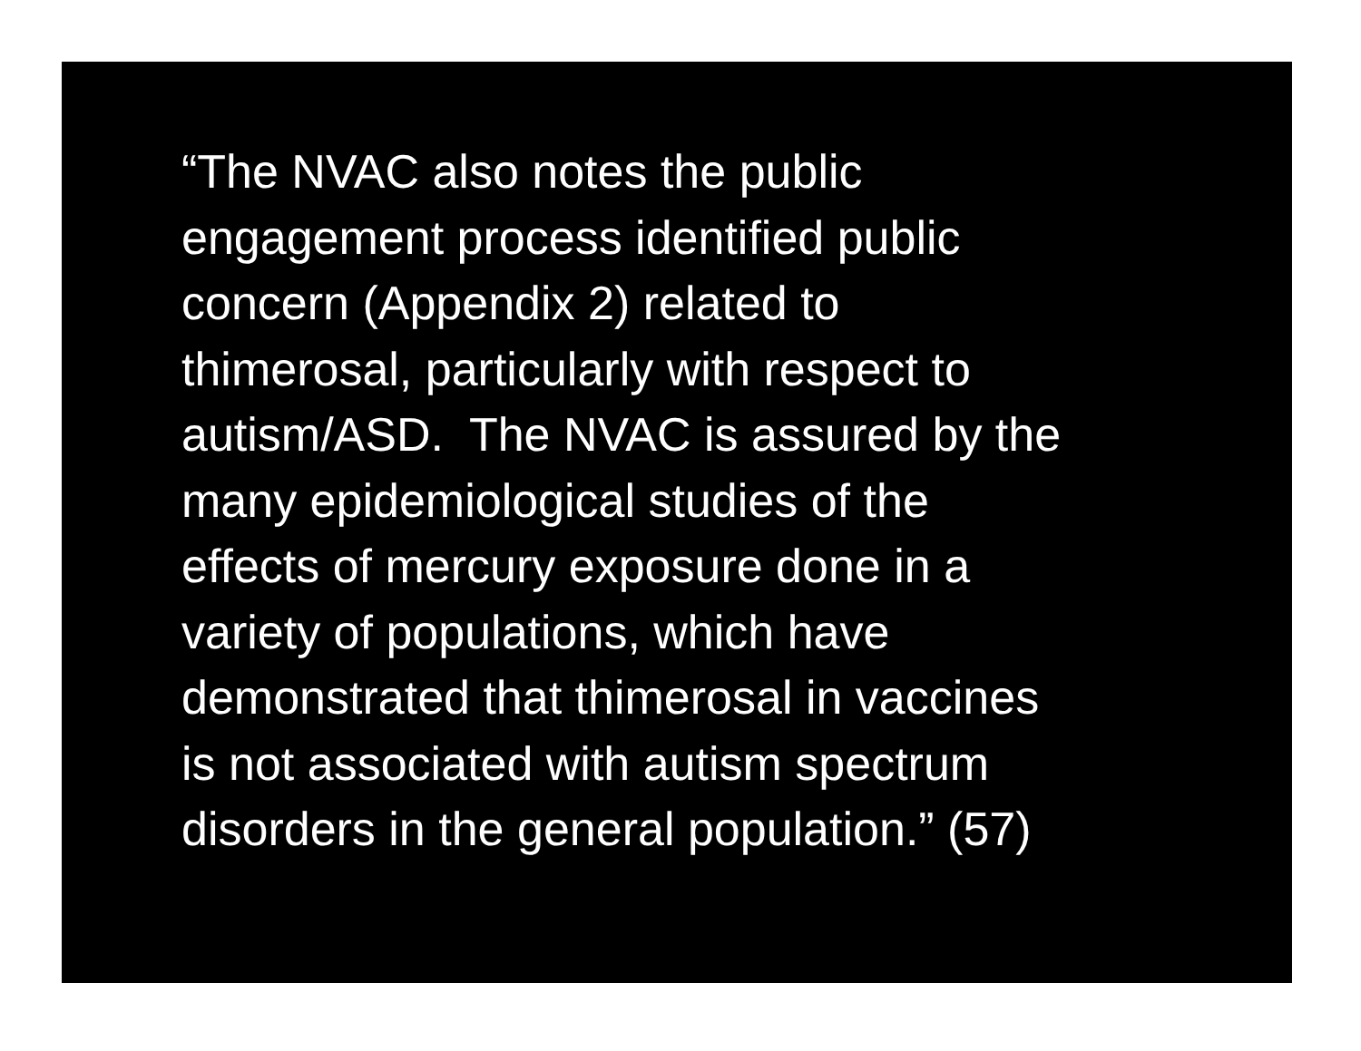“The NVAC also notes the public
engagement process identified public
concern (Appendix 2) related to
thimerosal, particularly with respect to
autism/ASD. The NVAC is assured by the
many epidemiological studies of the
effects of mercury exposure done in a
variety of populations, which have
demonstrated that thimerosal in vaccines
is not associated with autism spectrum
disorders in the general population.” (57)